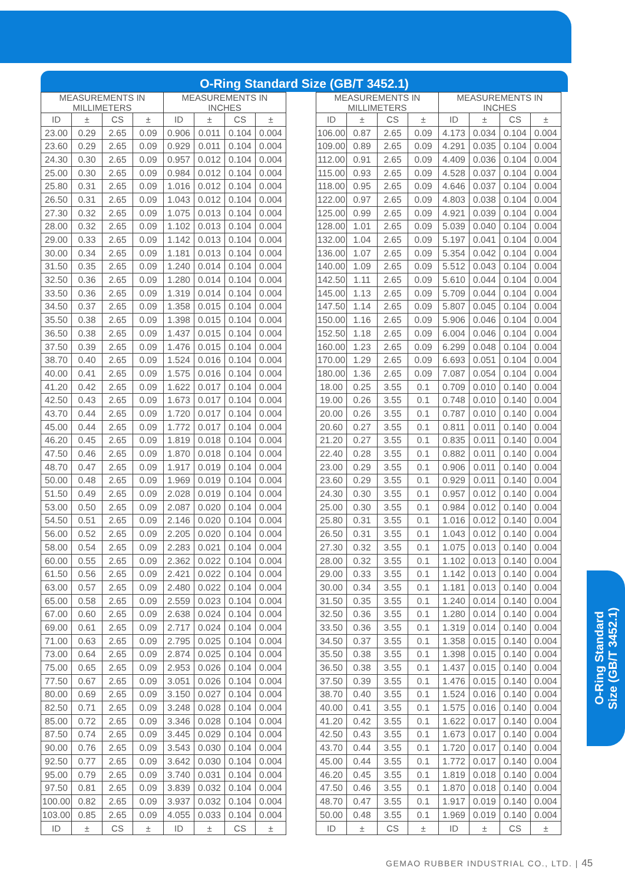O-Ring Standard Size (GB/T 3452.1)
| MEASUREMENTS IN MILLIMETERS | | | | MEASUREMENTS IN INCHES | | | |
| --- | --- | --- | --- | --- | --- | --- | --- |
| ID | ± | CS | ± | ID | ± | CS | ± |
| 23.00 | 0.29 | 2.65 | 0.09 | 0.906 | 0.011 | 0.104 | 0.004 |
| 23.60 | 0.29 | 2.65 | 0.09 | 0.929 | 0.011 | 0.104 | 0.004 |
| 24.30 | 0.30 | 2.65 | 0.09 | 0.957 | 0.012 | 0.104 | 0.004 |
| 25.00 | 0.30 | 2.65 | 0.09 | 0.984 | 0.012 | 0.104 | 0.004 |
| 25.80 | 0.31 | 2.65 | 0.09 | 1.016 | 0.012 | 0.104 | 0.004 |
| 26.50 | 0.31 | 2.65 | 0.09 | 1.043 | 0.012 | 0.104 | 0.004 |
| 27.30 | 0.32 | 2.65 | 0.09 | 1.075 | 0.013 | 0.104 | 0.004 |
| 28.00 | 0.32 | 2.65 | 0.09 | 1.102 | 0.013 | 0.104 | 0.004 |
| 29.00 | 0.33 | 2.65 | 0.09 | 1.142 | 0.013 | 0.104 | 0.004 |
| 30.00 | 0.34 | 2.65 | 0.09 | 1.181 | 0.013 | 0.104 | 0.004 |
| 31.50 | 0.35 | 2.65 | 0.09 | 1.240 | 0.014 | 0.104 | 0.004 |
| 32.50 | 0.36 | 2.65 | 0.09 | 1.280 | 0.014 | 0.104 | 0.004 |
| 33.50 | 0.36 | 2.65 | 0.09 | 1.319 | 0.014 | 0.104 | 0.004 |
| 34.50 | 0.37 | 2.65 | 0.09 | 1.358 | 0.015 | 0.104 | 0.004 |
| 35.50 | 0.38 | 2.65 | 0.09 | 1.398 | 0.015 | 0.104 | 0.004 |
| 36.50 | 0.38 | 2.65 | 0.09 | 1.437 | 0.015 | 0.104 | 0.004 |
| 37.50 | 0.39 | 2.65 | 0.09 | 1.476 | 0.015 | 0.104 | 0.004 |
| 38.70 | 0.40 | 2.65 | 0.09 | 1.524 | 0.016 | 0.104 | 0.004 |
| 40.00 | 0.41 | 2.65 | 0.09 | 1.575 | 0.016 | 0.104 | 0.004 |
| 41.20 | 0.42 | 2.65 | 0.09 | 1.622 | 0.017 | 0.104 | 0.004 |
| 42.50 | 0.43 | 2.65 | 0.09 | 1.673 | 0.017 | 0.104 | 0.004 |
| 43.70 | 0.44 | 2.65 | 0.09 | 1.720 | 0.017 | 0.104 | 0.004 |
| 45.00 | 0.44 | 2.65 | 0.09 | 1.772 | 0.017 | 0.104 | 0.004 |
| 46.20 | 0.45 | 2.65 | 0.09 | 1.819 | 0.018 | 0.104 | 0.004 |
| 47.50 | 0.46 | 2.65 | 0.09 | 1.870 | 0.018 | 0.104 | 0.004 |
| 48.70 | 0.47 | 2.65 | 0.09 | 1.917 | 0.019 | 0.104 | 0.004 |
| 50.00 | 0.48 | 2.65 | 0.09 | 1.969 | 0.019 | 0.104 | 0.004 |
| 51.50 | 0.49 | 2.65 | 0.09 | 2.028 | 0.019 | 0.104 | 0.004 |
| 53.00 | 0.50 | 2.65 | 0.09 | 2.087 | 0.020 | 0.104 | 0.004 |
| 54.50 | 0.51 | 2.65 | 0.09 | 2.146 | 0.020 | 0.104 | 0.004 |
| 56.00 | 0.52 | 2.65 | 0.09 | 2.205 | 0.020 | 0.104 | 0.004 |
| 58.00 | 0.54 | 2.65 | 0.09 | 2.283 | 0.021 | 0.104 | 0.004 |
| 60.00 | 0.55 | 2.65 | 0.09 | 2.362 | 0.022 | 0.104 | 0.004 |
| 61.50 | 0.56 | 2.65 | 0.09 | 2.421 | 0.022 | 0.104 | 0.004 |
| 63.00 | 0.57 | 2.65 | 0.09 | 2.480 | 0.022 | 0.104 | 0.004 |
| 65.00 | 0.58 | 2.65 | 0.09 | 2.559 | 0.023 | 0.104 | 0.004 |
| 67.00 | 0.60 | 2.65 | 0.09 | 2.638 | 0.024 | 0.104 | 0.004 |
| 69.00 | 0.61 | 2.65 | 0.09 | 2.717 | 0.024 | 0.104 | 0.004 |
| 71.00 | 0.63 | 2.65 | 0.09 | 2.795 | 0.025 | 0.104 | 0.004 |
| 73.00 | 0.64 | 2.65 | 0.09 | 2.874 | 0.025 | 0.104 | 0.004 |
| 75.00 | 0.65 | 2.65 | 0.09 | 2.953 | 0.026 | 0.104 | 0.004 |
| 77.50 | 0.67 | 2.65 | 0.09 | 3.051 | 0.026 | 0.104 | 0.004 |
| 80.00 | 0.69 | 2.65 | 0.09 | 3.150 | 0.027 | 0.104 | 0.004 |
| 82.50 | 0.71 | 2.65 | 0.09 | 3.248 | 0.028 | 0.104 | 0.004 |
| 85.00 | 0.72 | 2.65 | 0.09 | 3.346 | 0.028 | 0.104 | 0.004 |
| 87.50 | 0.74 | 2.65 | 0.09 | 3.445 | 0.029 | 0.104 | 0.004 |
| 90.00 | 0.76 | 2.65 | 0.09 | 3.543 | 0.030 | 0.104 | 0.004 |
| 92.50 | 0.77 | 2.65 | 0.09 | 3.642 | 0.030 | 0.104 | 0.004 |
| 95.00 | 0.79 | 2.65 | 0.09 | 3.740 | 0.031 | 0.104 | 0.004 |
| 97.50 | 0.81 | 2.65 | 0.09 | 3.839 | 0.032 | 0.104 | 0.004 |
| 100.00 | 0.82 | 2.65 | 0.09 | 3.937 | 0.032 | 0.104 | 0.004 |
| 103.00 | 0.85 | 2.65 | 0.09 | 4.055 | 0.033 | 0.104 | 0.004 |
| ID | ± | CS | ± | ID | ± | CS | ± |
| MEASUREMENTS IN MILLIMETERS | | | | MEASUREMENTS IN INCHES | | | |
| --- | --- | --- | --- | --- | --- | --- | --- |
| ID | ± | CS | ± | ID | ± | CS | ± |
| 106.00 | 0.87 | 2.65 | 0.09 | 4.173 | 0.034 | 0.104 | 0.004 |
| 109.00 | 0.89 | 2.65 | 0.09 | 4.291 | 0.035 | 0.104 | 0.004 |
| 112.00 | 0.91 | 2.65 | 0.09 | 4.409 | 0.036 | 0.104 | 0.004 |
| 115.00 | 0.93 | 2.65 | 0.09 | 4.528 | 0.037 | 0.104 | 0.004 |
| 118.00 | 0.95 | 2.65 | 0.09 | 4.646 | 0.037 | 0.104 | 0.004 |
| 122.00 | 0.97 | 2.65 | 0.09 | 4.803 | 0.038 | 0.104 | 0.004 |
| 125.00 | 0.99 | 2.65 | 0.09 | 4.921 | 0.039 | 0.104 | 0.004 |
| 128.00 | 1.01 | 2.65 | 0.09 | 5.039 | 0.040 | 0.104 | 0.004 |
| 132.00 | 1.04 | 2.65 | 0.09 | 5.197 | 0.041 | 0.104 | 0.004 |
| 136.00 | 1.07 | 2.65 | 0.09 | 5.354 | 0.042 | 0.104 | 0.004 |
| 140.00 | 1.09 | 2.65 | 0.09 | 5.512 | 0.043 | 0.104 | 0.004 |
| 142.50 | 1.11 | 2.65 | 0.09 | 5.610 | 0.044 | 0.104 | 0.004 |
| 145.00 | 1.13 | 2.65 | 0.09 | 5.709 | 0.044 | 0.104 | 0.004 |
| 147.50 | 1.14 | 2.65 | 0.09 | 5.807 | 0.045 | 0.104 | 0.004 |
| 150.00 | 1.16 | 2.65 | 0.09 | 5.906 | 0.046 | 0.104 | 0.004 |
| 152.50 | 1.18 | 2.65 | 0.09 | 6.004 | 0.046 | 0.104 | 0.004 |
| 160.00 | 1.23 | 2.65 | 0.09 | 6.299 | 0.048 | 0.104 | 0.004 |
| 170.00 | 1.29 | 2.65 | 0.09 | 6.693 | 0.051 | 0.104 | 0.004 |
| 180.00 | 1.36 | 2.65 | 0.09 | 7.087 | 0.054 | 0.104 | 0.004 |
| 18.00 | 0.25 | 3.55 | 0.1 | 0.709 | 0.010 | 0.140 | 0.004 |
| 19.00 | 0.26 | 3.55 | 0.1 | 0.748 | 0.010 | 0.140 | 0.004 |
| 20.00 | 0.26 | 3.55 | 0.1 | 0.787 | 0.010 | 0.140 | 0.004 |
| 20.60 | 0.27 | 3.55 | 0.1 | 0.811 | 0.011 | 0.140 | 0.004 |
| 21.20 | 0.27 | 3.55 | 0.1 | 0.835 | 0.011 | 0.140 | 0.004 |
| 22.40 | 0.28 | 3.55 | 0.1 | 0.882 | 0.011 | 0.140 | 0.004 |
| 23.00 | 0.29 | 3.55 | 0.1 | 0.906 | 0.011 | 0.140 | 0.004 |
| 23.60 | 0.29 | 3.55 | 0.1 | 0.929 | 0.011 | 0.140 | 0.004 |
| 24.30 | 0.30 | 3.55 | 0.1 | 0.957 | 0.012 | 0.140 | 0.004 |
| 25.00 | 0.30 | 3.55 | 0.1 | 0.984 | 0.012 | 0.140 | 0.004 |
| 25.80 | 0.31 | 3.55 | 0.1 | 1.016 | 0.012 | 0.140 | 0.004 |
| 26.50 | 0.31 | 3.55 | 0.1 | 1.043 | 0.012 | 0.140 | 0.004 |
| 27.30 | 0.32 | 3.55 | 0.1 | 1.075 | 0.013 | 0.140 | 0.004 |
| 28.00 | 0.32 | 3.55 | 0.1 | 1.102 | 0.013 | 0.140 | 0.004 |
| 29.00 | 0.33 | 3.55 | 0.1 | 1.142 | 0.013 | 0.140 | 0.004 |
| 30.00 | 0.34 | 3.55 | 0.1 | 1.181 | 0.013 | 0.140 | 0.004 |
| 31.50 | 0.35 | 3.55 | 0.1 | 1.240 | 0.014 | 0.140 | 0.004 |
| 32.50 | 0.36 | 3.55 | 0.1 | 1.280 | 0.014 | 0.140 | 0.004 |
| 33.50 | 0.36 | 3.55 | 0.1 | 1.319 | 0.014 | 0.140 | 0.004 |
| 34.50 | 0.37 | 3.55 | 0.1 | 1.358 | 0.015 | 0.140 | 0.004 |
| 35.50 | 0.38 | 3.55 | 0.1 | 1.398 | 0.015 | 0.140 | 0.004 |
| 36.50 | 0.38 | 3.55 | 0.1 | 1.437 | 0.015 | 0.140 | 0.004 |
| 37.50 | 0.39 | 3.55 | 0.1 | 1.476 | 0.015 | 0.140 | 0.004 |
| 38.70 | 0.40 | 3.55 | 0.1 | 1.524 | 0.016 | 0.140 | 0.004 |
| 40.00 | 0.41 | 3.55 | 0.1 | 1.575 | 0.016 | 0.140 | 0.004 |
| 41.20 | 0.42 | 3.55 | 0.1 | 1.622 | 0.017 | 0.140 | 0.004 |
| 42.50 | 0.43 | 3.55 | 0.1 | 1.673 | 0.017 | 0.140 | 0.004 |
| 43.70 | 0.44 | 3.55 | 0.1 | 1.720 | 0.017 | 0.140 | 0.004 |
| 45.00 | 0.44 | 3.55 | 0.1 | 1.772 | 0.017 | 0.140 | 0.004 |
| 46.20 | 0.45 | 3.55 | 0.1 | 1.819 | 0.018 | 0.140 | 0.004 |
| 47.50 | 0.46 | 3.55 | 0.1 | 1.870 | 0.018 | 0.140 | 0.004 |
| 48.70 | 0.47 | 3.55 | 0.1 | 1.917 | 0.019 | 0.140 | 0.004 |
| 50.00 | 0.48 | 3.55 | 0.1 | 1.969 | 0.019 | 0.140 | 0.004 |
| ID | ± | CS | ± | ID | ± | CS | ± |
O-Ring Standard
Size (GB/T 3452.1)
GEMAO RUBBER INDUSTRIAL CO., LTD. | 45